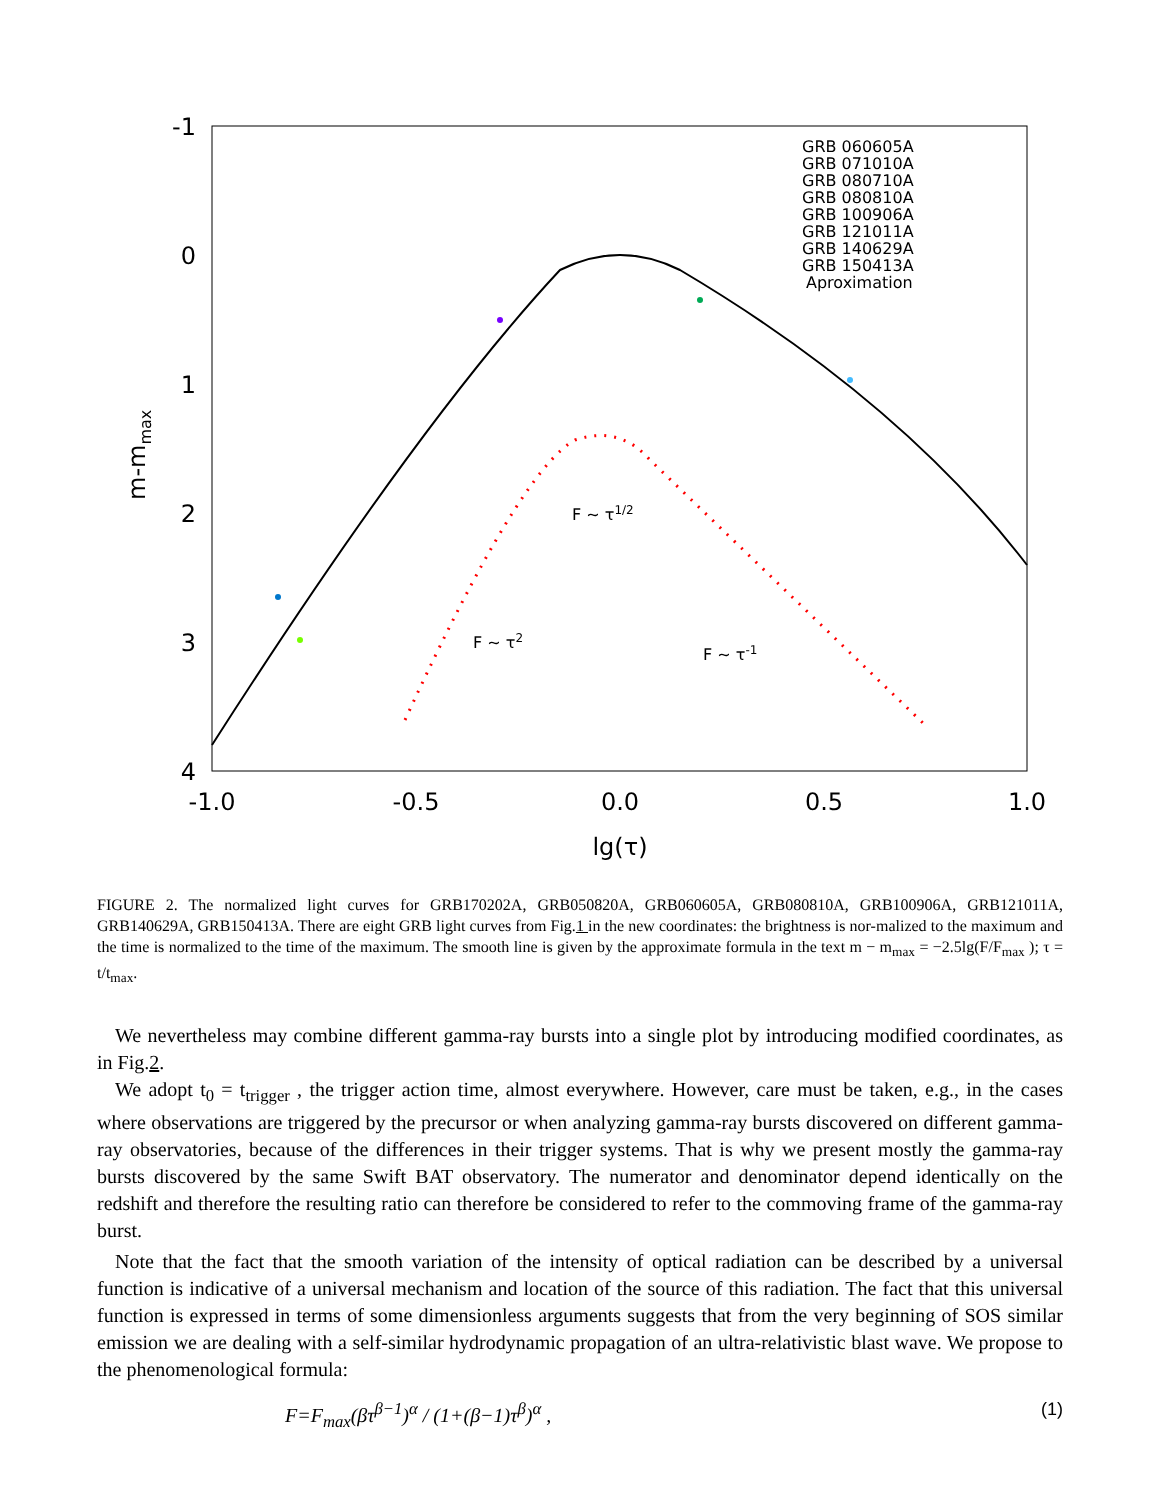-1
0
1
2
3
4
-1.0
-0.5
0.0
0.5
1.0
lg(τ)
m-mmax
GRB 060605A
GRB 071010A
GRB 080710A
GRB 080810A
GRB 100906A
GRB 121011A
GRB 140629A
GRB 150413A
Aproximation
F ~ τ1/2
F ~ τ2
F ~ τ-1
FIGURE 2. The normalized light curves for GRB170202A, GRB050820A, GRB060605A, GRB080810A, GRB100906A, GRB121011A, GRB140629A, GRB150413A. There are eight GRB light curves from Fig.1 in the new coordinates: the brightness is nor-malized to the maximum and the time is normalized to the time of the maximum. The smooth line is given by the approximate formula in the text m − m<sub>max</sub> = −2.5lg(F/F<sub>max</sub> ); τ = t/t<sub>max</sub>.
We nevertheless may combine different gamma-ray bursts into a single plot by introducing modified coordinates, as in Fig.2.
We adopt t<sub>0</sub> = t<sub>trigger</sub> , the trigger action time, almost everywhere. However, care must be taken, e.g., in the cases where observations are triggered by the precursor or when analyzing gamma-ray bursts discovered on different gamma-ray observatories, because of the differences in their trigger systems. That is why we present mostly the gamma-ray bursts discovered by the same Swift BAT observatory. The numerator and denominator depend identically on the redshift and therefore the resulting ratio can therefore be considered to refer to the commoving frame of the gamma-ray burst.
Note that the fact that the smooth variation of the intensity of optical radiation can be described by a universal function is indicative of a universal mechanism and location of the source of this radiation. The fact that this universal function is expressed in terms of some dimensionless arguments suggests that from the very beginning of SOS similar emission we are dealing with a self-similar hydrodynamic propagation of an ultra-relativistic blast wave. We propose to the phenomenological formula:
F=F<sub>max</sub>(βτ<sup>β−1</sup>)<sup>α</sup> / (1+(β−1)τ<sup>β</sup>)<sup>α</sup> , (1)